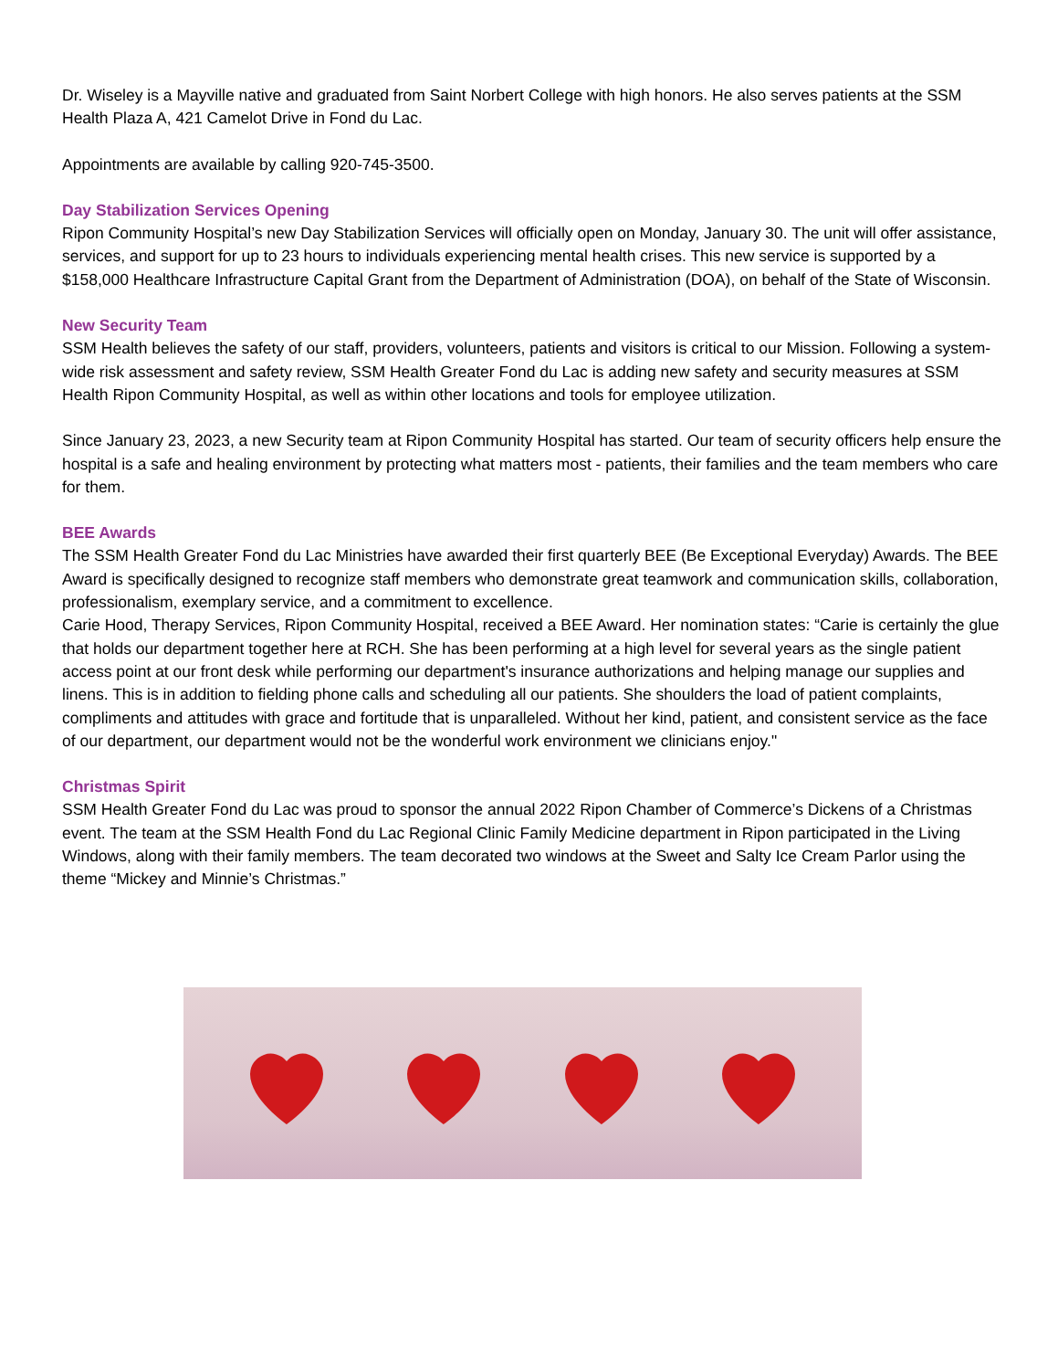Dr. Wiseley is a Mayville native and graduated from Saint Norbert College with high honors. He also serves patients at the SSM Health Plaza A, 421 Camelot Drive in Fond du Lac.
Appointments are available by calling 920-745-3500.
Day Stabilization Services Opening
Ripon Community Hospital’s new Day Stabilization Services will officially open on Monday, January 30. The unit will offer assistance, services, and support for up to 23 hours to individuals experiencing mental health crises. This new service is supported by a $158,000 Healthcare Infrastructure Capital Grant from the Department of Administration (DOA), on behalf of the State of Wisconsin.
New Security Team
SSM Health believes the safety of our staff, providers, volunteers, patients and visitors is critical to our Mission. Following a system-wide risk assessment and safety review, SSM Health Greater Fond du Lac is adding new safety and security measures at SSM Health Ripon Community Hospital, as well as within other locations and tools for employee utilization.
Since January 23, 2023, a new Security team at Ripon Community Hospital has started. Our team of security officers help ensure the hospital is a safe and healing environment by protecting what matters most - patients, their families and the team members who care for them.
BEE Awards
The SSM Health Greater Fond du Lac Ministries have awarded their first quarterly BEE (Be Exceptional Everyday) Awards. The BEE Award is specifically designed to recognize staff members who demonstrate great teamwork and communication skills, collaboration, professionalism, exemplary service, and a commitment to excellence.
Carie Hood, Therapy Services, Ripon Community Hospital, received a BEE Award. Her nomination states: “Carie is certainly the glue that holds our department together here at RCH. She has been performing at a high level for several years as the single patient access point at our front desk while performing our department's insurance authorizations and helping manage our supplies and linens. This is in addition to fielding phone calls and scheduling all our patients. She shoulders the load of patient complaints, compliments and attitudes with grace and fortitude that is unparalleled. Without her kind, patient, and consistent service as the face of our department, our department would not be the wonderful work environment we clinicians enjoy."
Christmas Spirit
SSM Health Greater Fond du Lac was proud to sponsor the annual 2022 Ripon Chamber of Commerce’s Dickens of a Christmas event. The team at the SSM Health Fond du Lac Regional Clinic Family Medicine department in Ripon participated in the Living Windows, along with their family members. The team decorated two windows at the Sweet and Salty Ice Cream Parlor using the theme “Mickey and Minnie’s Christmas.”